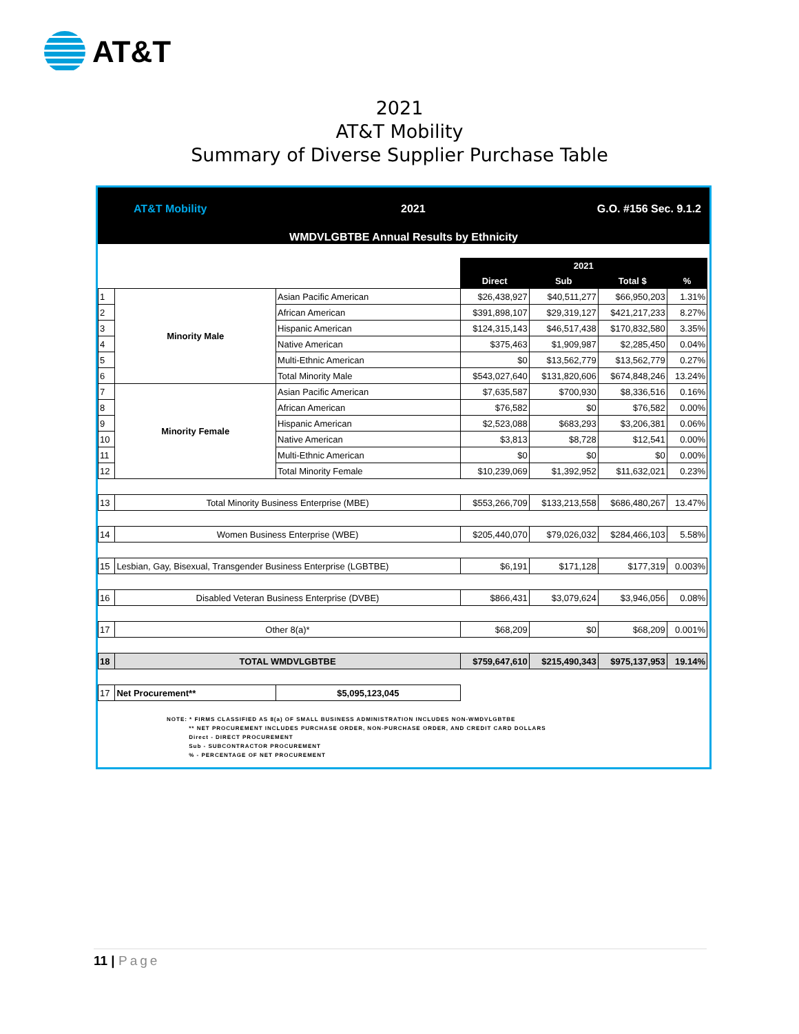AT&T
2021
AT&T Mobility
Summary of Diverse Supplier Purchase Table
AT&T Mobility 2021 G.O. #156 Sec. 9.1.2
WMDVLGBTBE Annual Results by Ethnicity
| | | | 2021 | | | |
| | | | Direct | Sub | Total $ | % |
| 1 | Minority Male | Asian Pacific American | $26,438,927 | $40,511,277 | $66,950,203 | 1.31% |
| 2 | | African American | $391,898,107 | $29,319,127 | $421,217,233 | 8.27% |
| 3 | | Hispanic American | $124,315,143 | $46,517,438 | $170,832,580 | 3.35% |
| 4 | | Native American | $375,463 | $1,909,987 | $2,285,450 | 0.04% |
| 5 | | Multi-Ethnic American | $0 | $13,562,779 | $13,562,779 | 0.27% |
| 6 | | Total Minority Male | $543,027,640 | $131,820,606 | $674,848,246 | 13.24% |
| 7 | Minority Female | Asian Pacific American | $7,635,587 | $700,930 | $8,336,516 | 0.16% |
| 8 | | African American | $76,582 | $0 | $76,582 | 0.00% |
| 9 | | Hispanic American | $2,523,088 | $683,293 | $3,206,381 | 0.06% |
| 10 | | Native American | $3,813 | $8,728 | $12,541 | 0.00% |
| 11 | | Multi-Ethnic American | $0 | $0 | $0 | 0.00% |
| 12 | | Total Minority Female | $10,239,069 | $1,392,952 | $11,632,021 | 0.23% |
| 13 | Total Minority Business Enterprise (MBE) | | $553,266,709 | $133,213,558 | $686,480,267 | 13.47% |
| 14 | Women Business Enterprise (WBE) | | $205,440,070 | $79,026,032 | $284,466,103 | 5.58% |
| 15 | Lesbian, Gay, Bisexual, Transgender Business Enterprise (LGBTBE) | | $6,191 | $171,128 | $177,319 | 0.003% |
| 16 | Disabled Veteran Business Enterprise (DVBE) | | $866,431 | $3,079,624 | $3,946,056 | 0.08% |
| 17 | Other 8(a)* | | $68,209 | $0 | $68,209 | 0.001% |
| 18 | TOTAL WMDVLGBTBE | | $759,647,610 | $215,490,343 | $975,137,953 | 19.14% |
| 17 | Net Procurement** | $5,095,123,045 | | | | |
NOTE: * FIRMS CLASSIFIED AS 8(a) OF SMALL BUSINESS ADMINISTRATION INCLUDES NON-WMDVLGBTBE
** NET PROCUREMENT INCLUDES PURCHASE ORDER, NON-PURCHASE ORDER, AND CREDIT CARD DOLLARS
Direct - DIRECT PROCUREMENT
Sub - SUBCONTRACTOR PROCUREMENT
% - PERCENTAGE OF NET PROCUREMENT
11 | Page